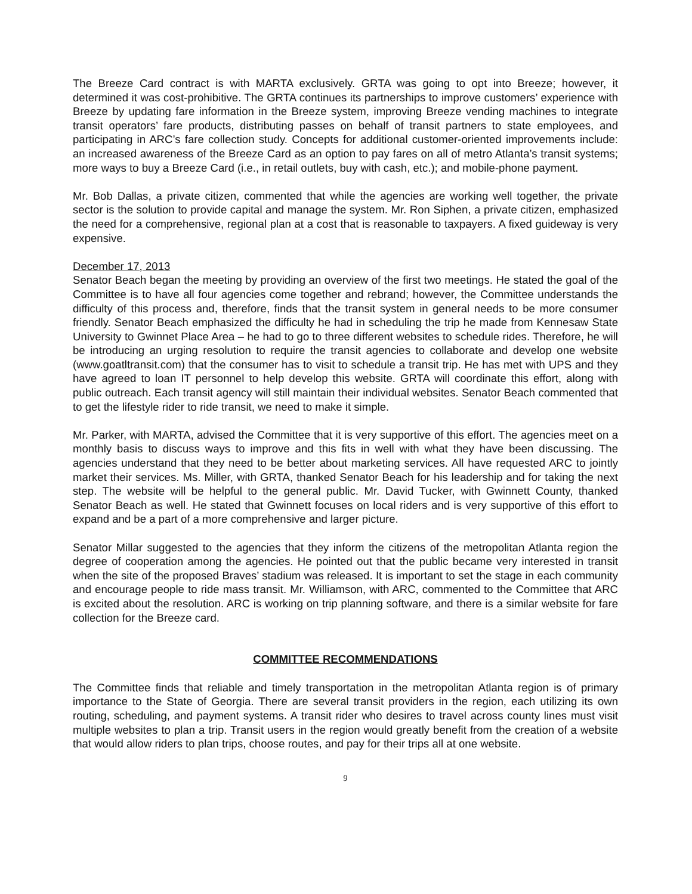The Breeze Card contract is with MARTA exclusively. GRTA was going to opt into Breeze; however, it determined it was cost-prohibitive. The GRTA continues its partnerships to improve customers’ experience with Breeze by updating fare information in the Breeze system, improving Breeze vending machines to integrate transit operators’ fare products, distributing passes on behalf of transit partners to state employees, and participating in ARC’s fare collection study. Concepts for additional customer-oriented improvements include: an increased awareness of the Breeze Card as an option to pay fares on all of metro Atlanta’s transit systems; more ways to buy a Breeze Card (i.e., in retail outlets, buy with cash, etc.); and mobile-phone payment.
Mr. Bob Dallas, a private citizen, commented that while the agencies are working well together, the private sector is the solution to provide capital and manage the system. Mr. Ron Siphen, a private citizen, emphasized the need for a comprehensive, regional plan at a cost that is reasonable to taxpayers. A fixed guideway is very expensive.
December 17, 2013
Senator Beach began the meeting by providing an overview of the first two meetings. He stated the goal of the Committee is to have all four agencies come together and rebrand; however, the Committee understands the difficulty of this process and, therefore, finds that the transit system in general needs to be more consumer friendly. Senator Beach emphasized the difficulty he had in scheduling the trip he made from Kennesaw State University to Gwinnet Place Area – he had to go to three different websites to schedule rides. Therefore, he will be introducing an urging resolution to require the transit agencies to collaborate and develop one website (www.goatltransit.com) that the consumer has to visit to schedule a transit trip. He has met with UPS and they have agreed to loan IT personnel to help develop this website. GRTA will coordinate this effort, along with public outreach. Each transit agency will still maintain their individual websites. Senator Beach commented that to get the lifestyle rider to ride transit, we need to make it simple.
Mr. Parker, with MARTA, advised the Committee that it is very supportive of this effort. The agencies meet on a monthly basis to discuss ways to improve and this fits in well with what they have been discussing. The agencies understand that they need to be better about marketing services. All have requested ARC to jointly market their services. Ms. Miller, with GRTA, thanked Senator Beach for his leadership and for taking the next step. The website will be helpful to the general public. Mr. David Tucker, with Gwinnett County, thanked Senator Beach as well. He stated that Gwinnett focuses on local riders and is very supportive of this effort to expand and be a part of a more comprehensive and larger picture.
Senator Millar suggested to the agencies that they inform the citizens of the metropolitan Atlanta region the degree of cooperation among the agencies. He pointed out that the public became very interested in transit when the site of the proposed Braves’ stadium was released. It is important to set the stage in each community and encourage people to ride mass transit. Mr. Williamson, with ARC, commented to the Committee that ARC is excited about the resolution. ARC is working on trip planning software, and there is a similar website for fare collection for the Breeze card.
COMMITTEE RECOMMENDATIONS
The Committee finds that reliable and timely transportation in the metropolitan Atlanta region is of primary importance to the State of Georgia. There are several transit providers in the region, each utilizing its own routing, scheduling, and payment systems. A transit rider who desires to travel across county lines must visit multiple websites to plan a trip. Transit users in the region would greatly benefit from the creation of a website that would allow riders to plan trips, choose routes, and pay for their trips all at one website.
9